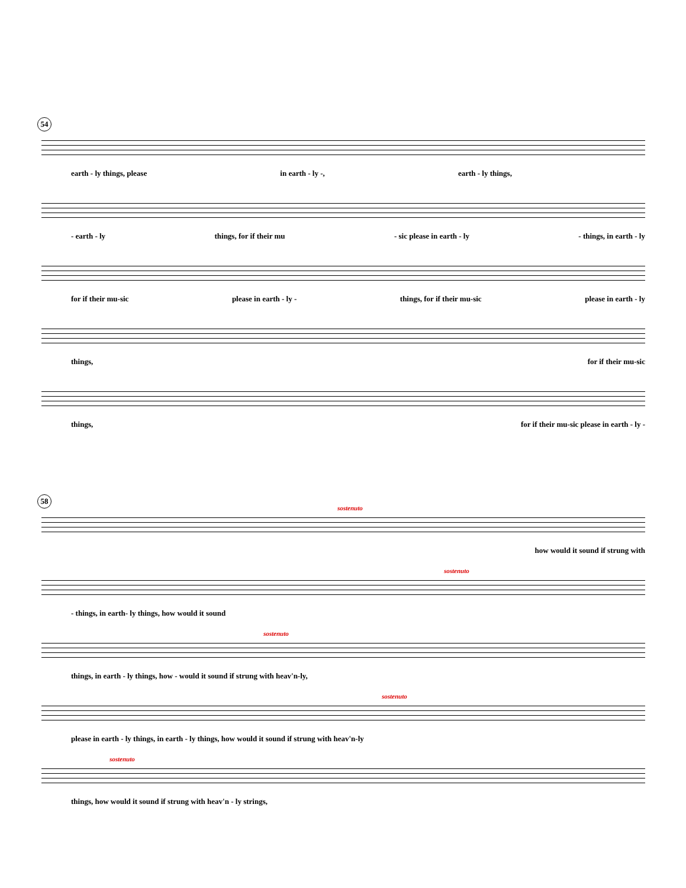54
earth - ly things, please in earth - ly -, earth - ly things,
- earth - ly things, for if their mu - sic please in earth - ly - things, in earth - ly
for if their mu-sic please in earth - ly - things, for if their mu-sic please in earth - ly
things, for if their mu-sic
things, for if their mu-sic please in earth - ly -
58
sostenuto
how would it sound if strung with
sostenuto
- things, in earth- ly things, how would it sound
sostenuto
things, in earth - ly things, how - would it sound if strung with heav'n-ly,
sostenuto
please in earth - ly things, in earth - ly things, how would it sound if strung with heav'n-ly
sostenuto
things, how would it sound if strung with heav'n - ly strings,